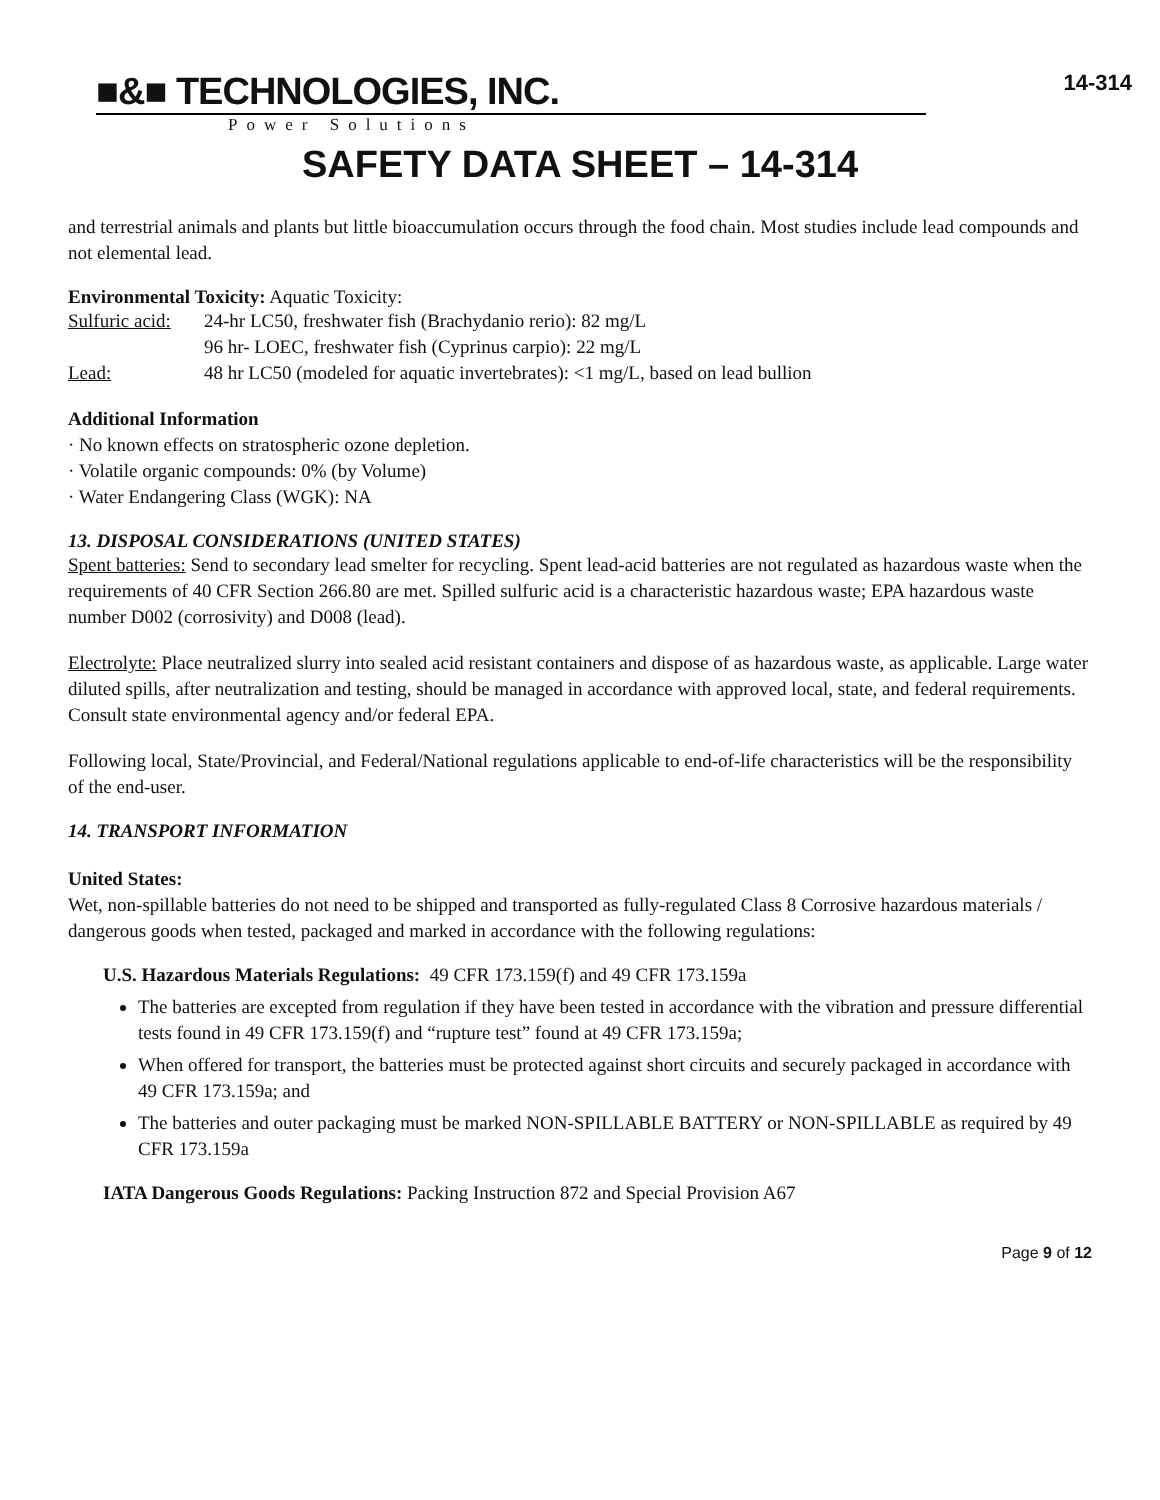■&■ TECHNOLOGIES, INC.
Power Solutions
14-314
SAFETY DATA SHEET – 14-314
and terrestrial animals and plants but little bioaccumulation occurs through the food chain. Most studies include lead compounds and not elemental lead.
Environmental Toxicity: Aquatic Toxicity:
Sulfuric acid: 24-hr LC50, freshwater fish (Brachydanio rerio): 82 mg/L
96 hr- LOEC, freshwater fish (Cyprinus carpio): 22 mg/L
Lead: 48 hr LC50 (modeled for aquatic invertebrates): <1 mg/L, based on lead bullion
Additional Information
· No known effects on stratospheric ozone depletion.
· Volatile organic compounds: 0% (by Volume)
· Water Endangering Class (WGK): NA
13. DISPOSAL CONSIDERATIONS (UNITED STATES)
Spent batteries: Send to secondary lead smelter for recycling. Spent lead-acid batteries are not regulated as hazardous waste when the requirements of 40 CFR Section 266.80 are met. Spilled sulfuric acid is a characteristic hazardous waste; EPA hazardous waste number D002 (corrosivity) and D008 (lead).
Electrolyte: Place neutralized slurry into sealed acid resistant containers and dispose of as hazardous waste, as applicable. Large water diluted spills, after neutralization and testing, should be managed in accordance with approved local, state, and federal requirements. Consult state environmental agency and/or federal EPA.
Following local, State/Provincial, and Federal/National regulations applicable to end-of-life characteristics will be the responsibility of the end-user.
14. TRANSPORT INFORMATION
United States:
Wet, non-spillable batteries do not need to be shipped and transported as fully-regulated Class 8 Corrosive hazardous materials / dangerous goods when tested, packaged and marked in accordance with the following regulations:
U.S. Hazardous Materials Regulations: 49 CFR 173.159(f) and 49 CFR 173.159a
The batteries are excepted from regulation if they have been tested in accordance with the vibration and pressure differential tests found in 49 CFR 173.159(f) and “rupture test” found at 49 CFR 173.159a;
When offered for transport, the batteries must be protected against short circuits and securely packaged in accordance with 49 CFR 173.159a; and
The batteries and outer packaging must be marked NON-SPILLABLE BATTERY or NON-SPILLABLE as required by 49 CFR 173.159a
IATA Dangerous Goods Regulations: Packing Instruction 872 and Special Provision A67
Page 9 of 12